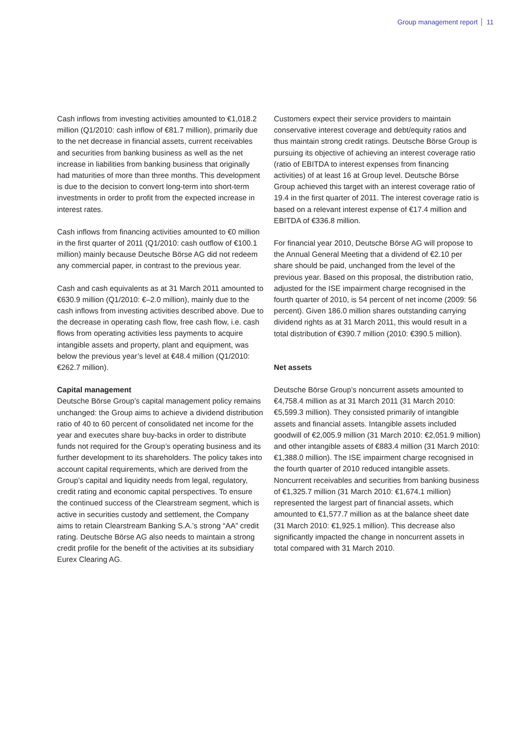Group management report 11
Cash inflows from investing activities amounted to €1,018.2 million (Q1/2010: cash inflow of €81.7 million), primarily due to the net decrease in financial assets, current receivables and securities from banking business as well as the net increase in liabilities from banking business that originally had maturities of more than three months. This development is due to the decision to convert long-term into short-term investments in order to profit from the expected increase in interest rates.
Cash inflows from financing activities amounted to €0 million in the first quarter of 2011 (Q1/2010: cash outflow of €100.1 million) mainly because Deutsche Börse AG did not redeem any commercial paper, in contrast to the previous year.
Cash and cash equivalents as at 31 March 2011 amounted to €630.9 million (Q1/2010: €–2.0 million), mainly due to the cash inflows from investing activities described above. Due to the decrease in operating cash flow, free cash flow, i.e. cash flows from operating activities less payments to acquire intangible assets and property, plant and equipment, was below the previous year’s level at €48.4 million (Q1/2010: €262.7 million).
Capital management
Deutsche Börse Group’s capital management policy remains unchanged: the Group aims to achieve a dividend distribution ratio of 40 to 60 percent of consolidated net income for the year and executes share buy-backs in order to distribute funds not required for the Group’s operating business and its further development to its shareholders. The policy takes into account capital requirements, which are derived from the Group’s capital and liquidity needs from legal, regulatory, credit rating and economic capital perspectives. To ensure the continued success of the Clearstream segment, which is active in securities custody and settlement, the Company aims to retain Clearstream Banking S.A.’s strong “AA” credit rating. Deutsche Börse AG also needs to maintain a strong credit profile for the benefit of the activities at its subsidiary Eurex Clearing AG.
Customers expect their service providers to maintain conservative interest coverage and debt/equity ratios and thus maintain strong credit ratings. Deutsche Börse Group is pursuing its objective of achieving an interest coverage ratio (ratio of EBITDA to interest expenses from financing activities) of at least 16 at Group level. Deutsche Börse Group achieved this target with an interest coverage ratio of 19.4 in the first quarter of 2011. The interest coverage ratio is based on a relevant interest expense of €17.4 million and EBITDA of €336.8 million.
For financial year 2010, Deutsche Börse AG will propose to the Annual General Meeting that a dividend of €2.10 per share should be paid, unchanged from the level of the previous year. Based on this proposal, the distribution ratio, adjusted for the ISE impairment charge recognised in the fourth quarter of 2010, is 54 percent of net income (2009: 56 percent). Given 186.0 million shares outstanding carrying dividend rights as at 31 March 2011, this would result in a total distribution of €390.7 million (2010: €390.5 million).
Net assets
Deutsche Börse Group’s noncurrent assets amounted to €4,758.4 million as at 31 March 2011 (31 March 2010: €5,599.3 million). They consisted primarily of intangible assets and financial assets. Intangible assets included goodwill of €2,005.9 million (31 March 2010: €2,051.9 million) and other intangible assets of €883.4 million (31 March 2010: €1,388.0 million). The ISE impairment charge recognised in the fourth quarter of 2010 reduced intangible assets. Noncurrent receivables and securities from banking business of €1,325.7 million (31 March 2010: €1,674.1 million) represented the largest part of financial assets, which amounted to €1,577.7 million as at the balance sheet date (31 March 2010: €1,925.1 million). This decrease also significantly impacted the change in noncurrent assets in total compared with 31 March 2010.